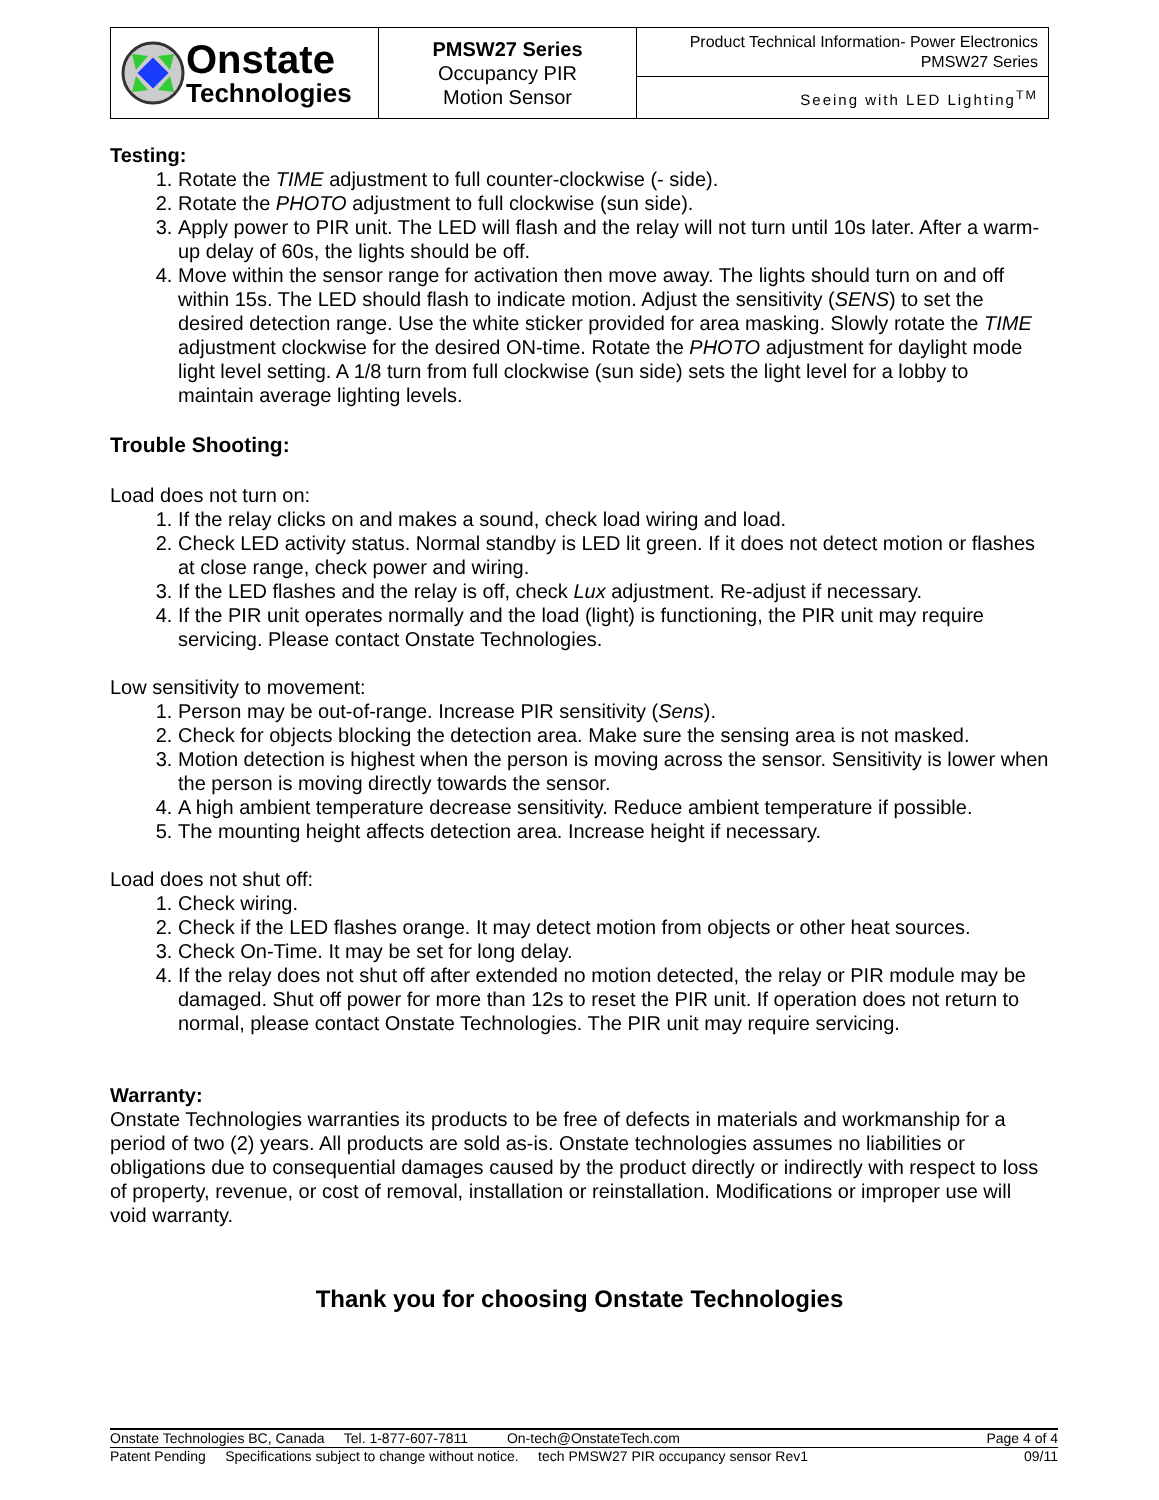| Onstate Technologies | PMSW27 Series Occupancy PIR Motion Sensor | Product Technical Information- Power Electronics PMSW27 Series |
| | | Seeing with LED Lighting<sup>TM</sup> |
Testing:
1. Rotate the TIME adjustment to full counter-clockwise (- side).
2. Rotate the PHOTO adjustment to full clockwise (sun side).
3. Apply power to PIR unit. The LED will flash and the relay will not turn until 10s later. After a warm-up delay of 60s, the lights should be off.
4. Move within the sensor range for activation then move away. The lights should turn on and off within 15s. The LED should flash to indicate motion. Adjust the sensitivity (SENS) to set the desired detection range. Use the white sticker provided for area masking. Slowly rotate the TIME adjustment clockwise for the desired ON-time. Rotate the PHOTO adjustment for daylight mode light level setting. A 1/8 turn from full clockwise (sun side) sets the light level for a lobby to maintain average lighting levels.
Trouble Shooting:
Load does not turn on:
1. If the relay clicks on and makes a sound, check load wiring and load.
2. Check LED activity status. Normal standby is LED lit green. If it does not detect motion or flashes at close range, check power and wiring.
3. If the LED flashes and the relay is off, check Lux adjustment. Re-adjust if necessary.
4. If the PIR unit operates normally and the load (light) is functioning, the PIR unit may require servicing. Please contact Onstate Technologies.
Low sensitivity to movement:
1. Person may be out-of-range. Increase PIR sensitivity (Sens).
2. Check for objects blocking the detection area. Make sure the sensing area is not masked.
3. Motion detection is highest when the person is moving across the sensor. Sensitivity is lower when the person is moving directly towards the sensor.
4. A high ambient temperature decrease sensitivity. Reduce ambient temperature if possible.
5. The mounting height affects detection area. Increase height if necessary.
Load does not shut off:
1. Check wiring.
2. Check if the LED flashes orange. It may detect motion from objects or other heat sources.
3. Check On-Time. It may be set for long delay.
4. If the relay does not shut off after extended no motion detected, the relay or PIR module may be damaged. Shut off power for more than 12s to reset the PIR unit. If operation does not return to normal, please contact Onstate Technologies. The PIR unit may require servicing.
Warranty:
Onstate Technologies warranties its products to be free of defects in materials and workmanship for a period of two (2) years. All products are sold as-is. Onstate technologies assumes no liabilities or obligations due to consequential damages caused by the product directly or indirectly with respect to loss of property, revenue, or cost of removal, installation or reinstallation. Modifications or improper use will void warranty.
Thank you for choosing Onstate Technologies
Onstate Technologies BC, Canada Tel. 1-877-607-7811 On-tech@OnstateTech.com Page 4 of 4
Patent Pending Specifications subject to change without notice. tech PMSW27 PIR occupancy sensor Rev1 09/11